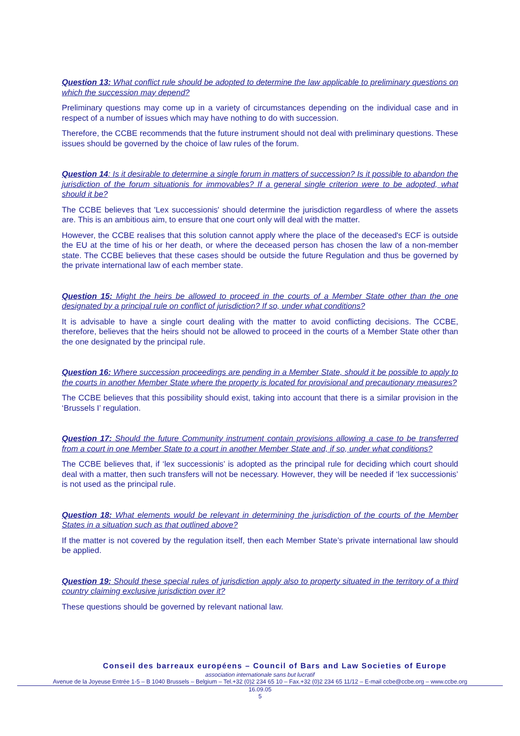Question 13: What conflict rule should be adopted to determine the law applicable to preliminary questions on which the succession may depend?
Preliminary questions may come up in a variety of circumstances depending on the individual case and in respect of a number of issues which may have nothing to do with succession.
Therefore, the CCBE recommends that the future instrument should not deal with preliminary questions. These issues should be governed by the choice of law rules of the forum.
Question 14: Is it desirable to determine a single forum in matters of succession? Is it possible to abandon the jurisdiction of the forum situationis for immovables? If a general single criterion were to be adopted, what should it be?
The CCBE believes that 'Lex successionis' should determine the jurisdiction regardless of where the assets are. This is an ambitious aim, to ensure that one court only will deal with the matter.
However, the CCBE realises that this solution cannot apply where the place of the deceased's ECF is outside the EU at the time of his or her death, or where the deceased person has chosen the law of a non-member state. The CCBE believes that these cases should be outside the future Regulation and thus be governed by the private international law of each member state.
Question 15: Might the heirs be allowed to proceed in the courts of a Member State other than the one designated by a principal rule on conflict of jurisdiction? If so, under what conditions?
It is advisable to have a single court dealing with the matter to avoid conflicting decisions. The CCBE, therefore, believes that the heirs should not be allowed to proceed in the courts of a Member State other than the one designated by the principal rule.
Question 16: Where succession proceedings are pending in a Member State, should it be possible to apply to the courts in another Member State where the property is located for provisional and precautionary measures?
The CCBE believes that this possibility should exist, taking into account that there is a similar provision in the ‘Brussels I’ regulation.
Question 17: Should the future Community instrument contain provisions allowing a case to be transferred from a court in one Member State to a court in another Member State and, if so, under what conditions?
The CCBE believes that, if ‘lex successionis’ is adopted as the principal rule for deciding which court should deal with a matter, then such transfers will not be necessary. However, they will be needed if ‘lex successionis’ is not used as the principal rule.
Question 18: What elements would be relevant in determining the jurisdiction of the courts of the Member States in a situation such as that outlined above?
If the matter is not covered by the regulation itself, then each Member State’s private international law should be applied.
Question 19: Should these special rules of jurisdiction apply also to property situated in the territory of a third country claiming exclusive jurisdiction over it?
These questions should be governed by relevant national law.
Conseil des barreaux européens – Council of Bars and Law Societies of Europe
association internationale sans but lucratif
Avenue de la Joyeuse Entrée 1-5 – B 1040 Brussels – Belgium – Tel.+32 (0)2 234 65 10 – Fax.+32 (0)2 234 65 11/12 – E-mail ccbe@ccbe.org – www.ccbe.org
16.09.05
5